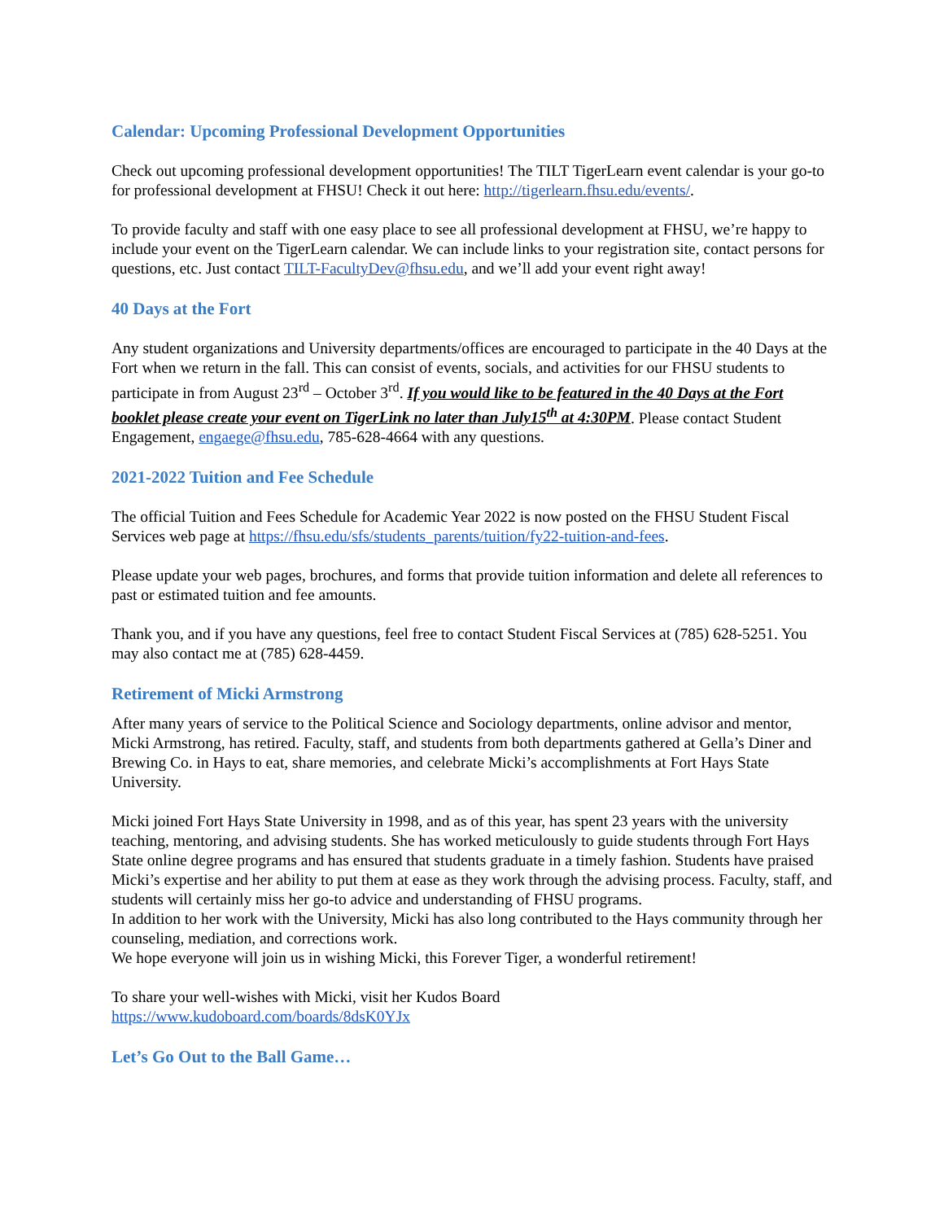Calendar: Upcoming Professional Development Opportunities
Check out upcoming professional development opportunities! The TILT TigerLearn event calendar is your go-to for professional development at FHSU! Check it out here: http://tigerlearn.fhsu.edu/events/.
To provide faculty and staff with one easy place to see all professional development at FHSU, we’re happy to include your event on the TigerLearn calendar. We can include links to your registration site, contact persons for questions, etc. Just contact TILT-FacultyDev@fhsu.edu, and we’ll add your event right away!
40 Days at the Fort
Any student organizations and University departments/offices are encouraged to participate in the 40 Days at the Fort when we return in the fall. This can consist of events, socials, and activities for our FHSU students to participate in from August 23<sup>rd</sup> – October 3<sup>rd</sup>. If you would like to be featured in the 40 Days at the Fort booklet please create your event on TigerLink no later than July15<sup>th</sup> at 4:30PM. Please contact Student Engagement, engaege@fhsu.edu, 785-628-4664 with any questions.
2021-2022 Tuition and Fee Schedule
The official Tuition and Fees Schedule for Academic Year 2022 is now posted on the FHSU Student Fiscal Services web page at https://fhsu.edu/sfs/students_parents/tuition/fy22-tuition-and-fees.
Please update your web pages, brochures, and forms that provide tuition information and delete all references to past or estimated tuition and fee amounts.
Thank you, and if you have any questions, feel free to contact Student Fiscal Services at (785) 628-5251. You may also contact me at (785) 628-4459.
Retirement of Micki Armstrong
After many years of service to the Political Science and Sociology departments, online advisor and mentor, Micki Armstrong, has retired. Faculty, staff, and students from both departments gathered at Gella’s Diner and Brewing Co. in Hays to eat, share memories, and celebrate Micki’s accomplishments at Fort Hays State University.
Micki joined Fort Hays State University in 1998, and as of this year, has spent 23 years with the university teaching, mentoring, and advising students. She has worked meticulously to guide students through Fort Hays State online degree programs and has ensured that students graduate in a timely fashion. Students have praised Micki’s expertise and her ability to put them at ease as they work through the advising process. Faculty, staff, and students will certainly miss her go-to advice and understanding of FHSU programs.
In addition to her work with the University, Micki has also long contributed to the Hays community through her counseling, mediation, and corrections work.
We hope everyone will join us in wishing Micki, this Forever Tiger, a wonderful retirement!
To share your well-wishes with Micki, visit her Kudos Board
https://www.kudoboard.com/boards/8dsK0YJx
Let’s Go Out to the Ball Game…